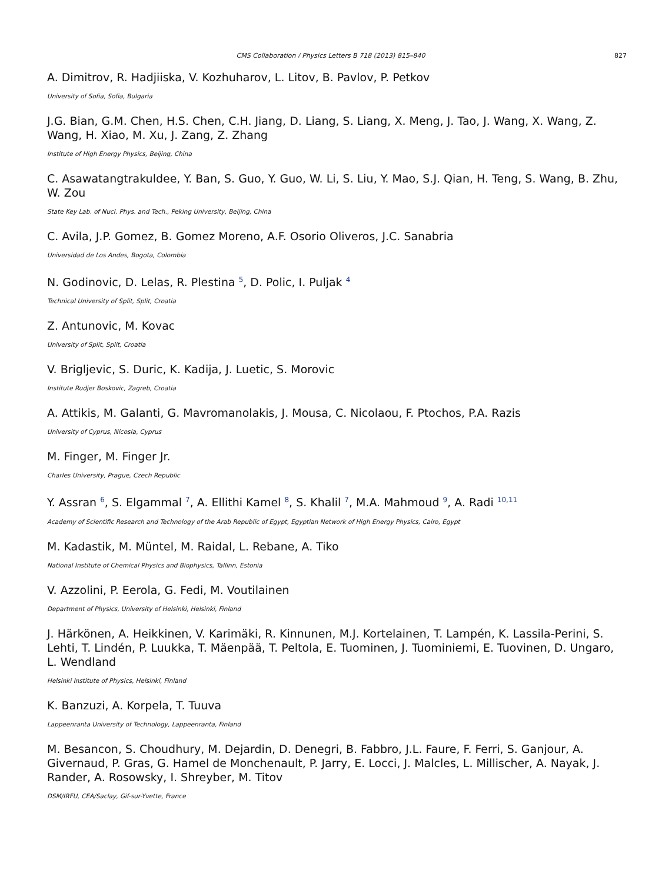CMS Collaboration / Physics Letters B 718 (2013) 815–840 827
A. Dimitrov, R. Hadjiiska, V. Kozhuharov, L. Litov, B. Pavlov, P. Petkov
University of Sofia, Sofia, Bulgaria
J.G. Bian, G.M. Chen, H.S. Chen, C.H. Jiang, D. Liang, S. Liang, X. Meng, J. Tao, J. Wang, X. Wang, Z. Wang, H. Xiao, M. Xu, J. Zang, Z. Zhang
Institute of High Energy Physics, Beijing, China
C. Asawatangtrakuldee, Y. Ban, S. Guo, Y. Guo, W. Li, S. Liu, Y. Mao, S.J. Qian, H. Teng, S. Wang, B. Zhu, W. Zou
State Key Lab. of Nucl. Phys. and Tech., Peking University, Beijing, China
C. Avila, J.P. Gomez, B. Gomez Moreno, A.F. Osorio Oliveros, J.C. Sanabria
Universidad de Los Andes, Bogota, Colombia
N. Godinovic, D. Lelas, R. Plestina <sup>5</sup>, D. Polic, I. Puljak <sup>4</sup>
Technical University of Split, Split, Croatia
Z. Antunovic, M. Kovac
University of Split, Split, Croatia
V. Brigljevic, S. Duric, K. Kadija, J. Luetic, S. Morovic
Institute Rudjer Boskovic, Zagreb, Croatia
A. Attikis, M. Galanti, G. Mavromanolakis, J. Mousa, C. Nicolaou, F. Ptochos, P.A. Razis
University of Cyprus, Nicosia, Cyprus
M. Finger, M. Finger Jr.
Charles University, Prague, Czech Republic
Y. Assran <sup>6</sup>, S. Elgammal <sup>7</sup>, A. Ellithi Kamel <sup>8</sup>, S. Khalil <sup>7</sup>, M.A. Mahmoud <sup>9</sup>, A. Radi <sup>10,11</sup>
Academy of Scientific Research and Technology of the Arab Republic of Egypt, Egyptian Network of High Energy Physics, Cairo, Egypt
M. Kadastik, M. Müntel, M. Raidal, L. Rebane, A. Tiko
National Institute of Chemical Physics and Biophysics, Tallinn, Estonia
V. Azzolini, P. Eerola, G. Fedi, M. Voutilainen
Department of Physics, University of Helsinki, Helsinki, Finland
J. Härkönen, A. Heikkinen, V. Karimäki, R. Kinnunen, M.J. Kortelainen, T. Lampén, K. Lassila-Perini, S. Lehti, T. Lindén, P. Luukka, T. Mäenpää, T. Peltola, E. Tuominen, J. Tuominiemi, E. Tuovinen, D. Ungaro, L. Wendland
Helsinki Institute of Physics, Helsinki, Finland
K. Banzuzi, A. Korpela, T. Tuuva
Lappeenranta University of Technology, Lappeenranta, Finland
M. Besancon, S. Choudhury, M. Dejardin, D. Denegri, B. Fabbro, J.L. Faure, F. Ferri, S. Ganjour, A. Givernaud, P. Gras, G. Hamel de Monchenault, P. Jarry, E. Locci, J. Malcles, L. Millischer, A. Nayak, J. Rander, A. Rosowsky, I. Shreyber, M. Titov
DSM/IRFU, CEA/Saclay, Gif-sur-Yvette, France